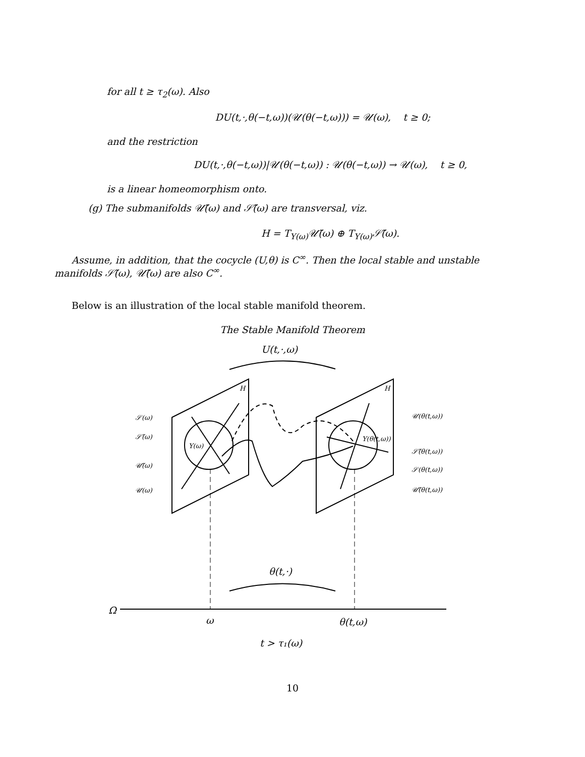for all t ≥ τ<sub>2</sub>(ω). Also
DU(t,·,θ(−t,ω))(𝒰(θ(−t,ω))) = 𝒰(ω), t ≥ 0;
and the restriction
DU(t,·,θ(−t,ω))|𝒰(θ(−t,ω)) : 𝒰(θ(−t,ω)) → 𝒰(ω), t ≥ 0,
is a linear homeomorphism onto.
(g) The submanifolds 𝒰̃(ω) and 𝒮̃(ω) are transversal, viz.
H = T<sub>Y(ω)</sub>𝒰̃(ω) ⊕ T<sub>Y(ω)</sub>𝒮̃(ω).
Assume, in addition, that the cocycle (U,θ) is C<sup>∞</sup>. Then the local stable and unstable manifolds 𝒮̃(ω), 𝒰̃(ω) are also C<sup>∞</sup>.
Below is an illustration of the local stable manifold theorem.
The Stable Manifold Theorem
U(t,·,ω)
H
H
Y(ω)
Y(θ(t,ω))
𝒮(ω)
𝒮̃(ω)
𝒰̃(ω)
𝒰(ω)
𝒰(θ(t,ω))
𝒮̃(θ(t,ω))
𝒮(θ(t,ω))
𝒰̃(θ(t,ω))
θ(t,·)
Ω
ω
θ(t,ω)
t > τ₁(ω)
10